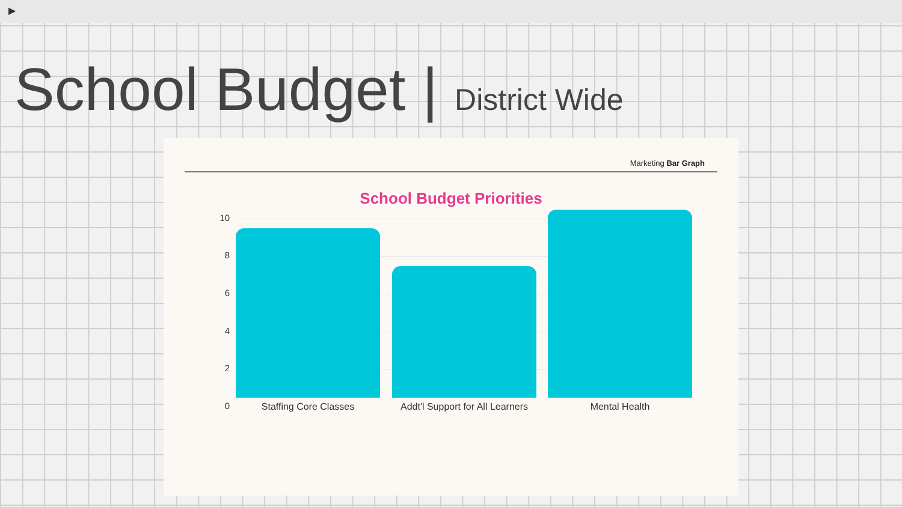▶
School Budget | District Wide
Marketing Bar Graph
School Budget Priorities
10
8
6
4
2
0 Staffing Core Classes
Addt'l Support for All Learners
Mental Health